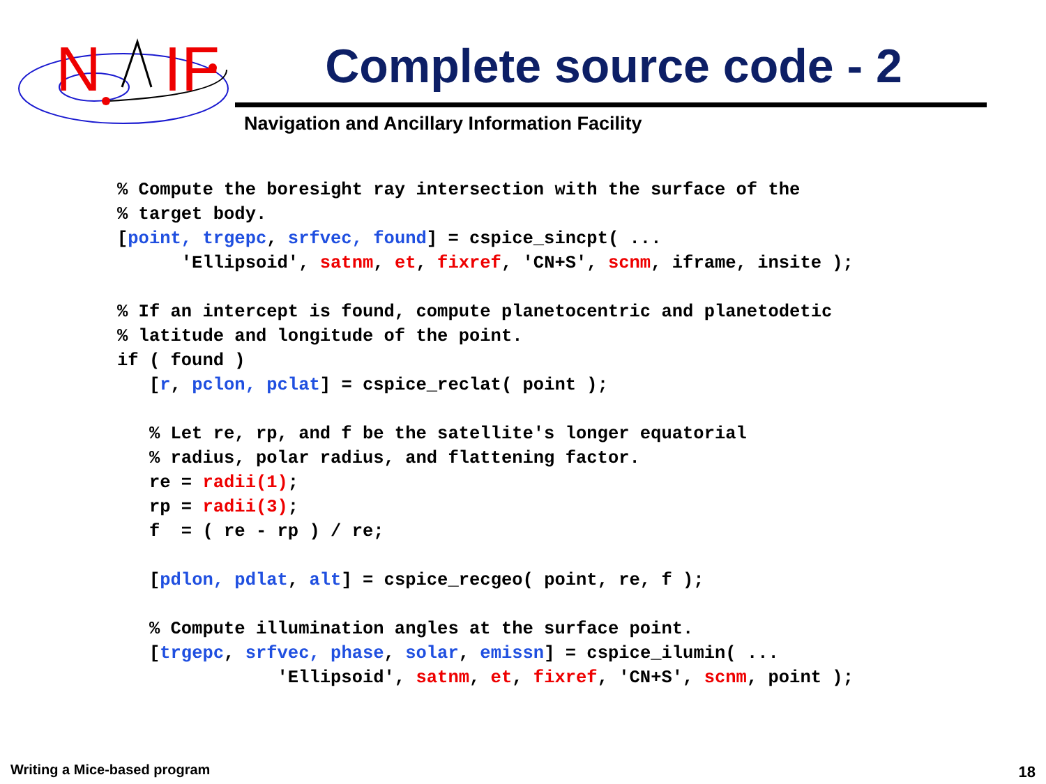N
IF
Complete source code - 2
Navigation and Ancillary Information Facility
% Compute the boresight ray intersection with the surface of the
% target body.
[point, trgepc, srfvec, found] = cspice_sincpt( ...
      'Ellipsoid', satnm, et, fixref, 'CN+S', scnm, iframe, insite );

% If an intercept is found, compute planetocentric and planetodetic
% latitude and longitude of the point.
if ( found )
   [r, pclon, pclat] = cspice_reclat( point );

   % Let re, rp, and f be the satellite's longer equatorial
   % radius, polar radius, and flattening factor.
   re = radii(1);
   rp = radii(3);
   f  = ( re - rp ) / re;

   [pdlon, pdlat, alt] = cspice_recgeo( point, re, f );

   % Compute illumination angles at the surface point.
   [trgepc, srfvec, phase, solar, emissn] = cspice_ilumin( ...
               'Ellipsoid', satnm, et, fixref, 'CN+S', scnm, point );
Writing a Mice-based program 18